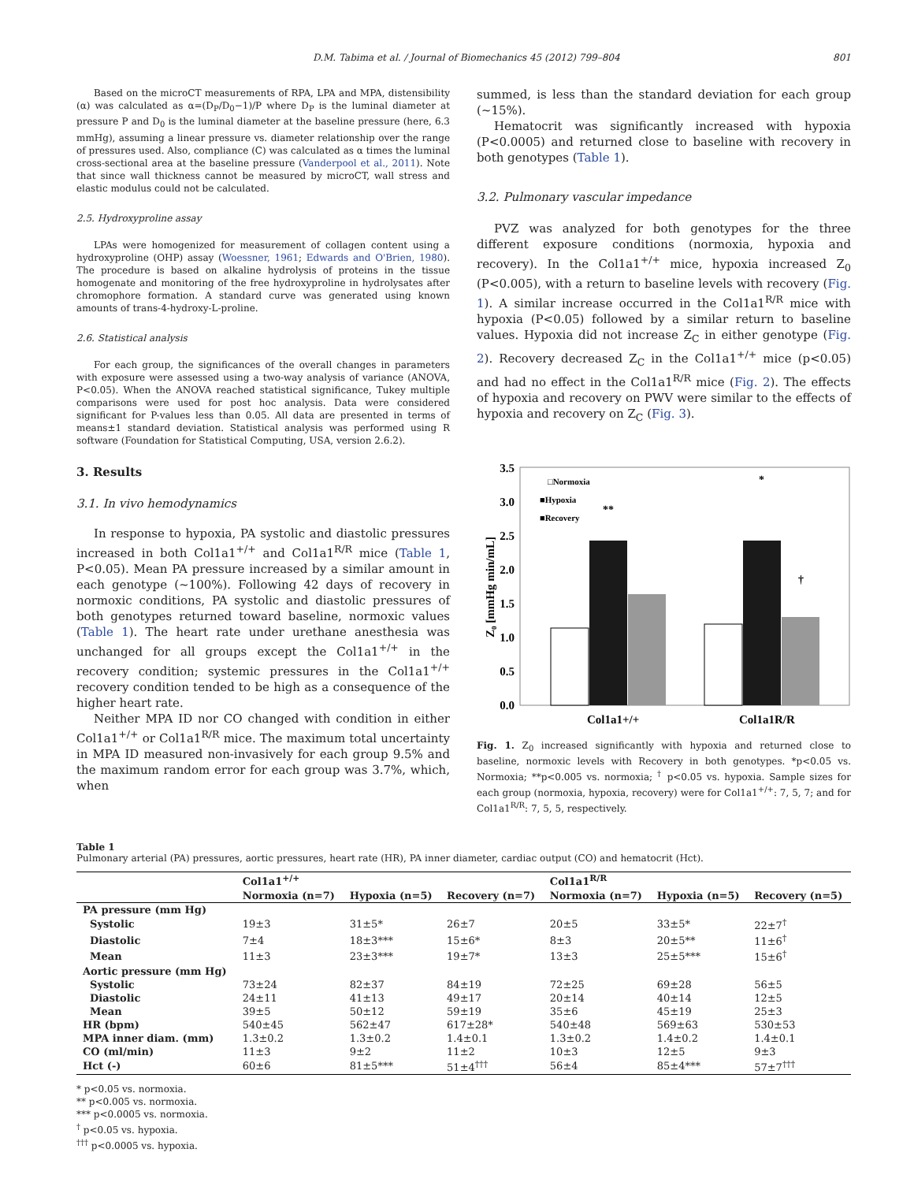D.M. Tabima et al. / Journal of Biomechanics 45 (2012) 799–804 801
Based on the microCT measurements of RPA, LPA and MPA, distensibility (α) was calculated as α=(D<sub>P</sub>/D<sub>0</sub>−1)/P where D<sub>P</sub> is the luminal diameter at pressure P and D<sub>0</sub> is the luminal diameter at the baseline pressure (here, 6.3 mmHg), assuming a linear pressure vs. diameter relationship over the range of pressures used. Also, compliance (C) was calculated as α times the luminal cross-sectional area at the baseline pressure (Vanderpool et al., 2011). Note that since wall thickness cannot be measured by microCT, wall stress and elastic modulus could not be calculated.
2.5. Hydroxyproline assay
LPAs were homogenized for measurement of collagen content using a hydroxyproline (OHP) assay (Woessner, 1961; Edwards and O'Brien, 1980). The procedure is based on alkaline hydrolysis of proteins in the tissue homogenate and monitoring of the free hydroxyproline in hydrolysates after chromophore formation. A standard curve was generated using known amounts of trans-4-hydroxy-L-proline.
2.6. Statistical analysis
For each group, the significances of the overall changes in parameters with exposure were assessed using a two-way analysis of variance (ANOVA, P<0.05). When the ANOVA reached statistical significance, Tukey multiple comparisons were used for post hoc analysis. Data were considered significant for P-values less than 0.05. All data are presented in terms of means±1 standard deviation. Statistical analysis was performed using R software (Foundation for Statistical Computing, USA, version 2.6.2).
3. Results
3.1. In vivo hemodynamics
In response to hypoxia, PA systolic and diastolic pressures increased in both Col1a1<sup>+/+</sup> and Col1a1<sup>R/R</sup> mice (Table 1, P<0.05). Mean PA pressure increased by a similar amount in each genotype (~100%). Following 42 days of recovery in normoxic conditions, PA systolic and diastolic pressures of both genotypes returned toward baseline, normoxic values (Table 1). The heart rate under urethane anesthesia was unchanged for all groups except the Col1a1<sup>+/+</sup> in the recovery condition; systemic pressures in the Col1a1<sup>+/+</sup> recovery condition tended to be high as a consequence of the higher heart rate.
Neither MPA ID nor CO changed with condition in either Col1a1<sup>+/+</sup> or Col1a1<sup>R/R</sup> mice. The maximum total uncertainty in MPA ID measured non-invasively for each group 9.5% and the maximum random error for each group was 3.7%, which, when
summed, is less than the standard deviation for each group (~15%).
Hematocrit was significantly increased with hypoxia (P<0.0005) and returned close to baseline with recovery in both genotypes (Table 1).
3.2. Pulmonary vascular impedance
PVZ was analyzed for both genotypes for the three different exposure conditions (normoxia, hypoxia and recovery). In the Col1a1<sup>+/+</sup> mice, hypoxia increased Z<sub>0</sub> (P<0.005), with a return to baseline levels with recovery (Fig. 1). A similar increase occurred in the Col1a1<sup>R/R</sup> mice with hypoxia (P<0.05) followed by a similar return to baseline values. Hypoxia did not increase Z<sub>C</sub> in either genotype (Fig. 2). Recovery decreased Z<sub>C</sub> in the Col1a1<sup>+/+</sup> mice (p<0.05) and had no effect in the Col1a1<sup>R/R</sup> mice (Fig. 2). The effects of hypoxia and recovery on PWV were similar to the effects of hypoxia and recovery on Z<sub>C</sub> (Fig. 3).
3.5
3.0
2.5
2.0
1.5
1.0
0.5
0.0
Z₀ [mmHg min/mL]
□Normoxia
■Hypoxia
■Recovery
**
*
†
Col1a1+/+
Col1a1R/R
Fig. 1. Z<sub>0</sub> increased significantly with hypoxia and returned close to baseline, normoxic levels with Recovery in both genotypes. *p<0.05 vs. Normoxia; **p<0.005 vs. normoxia; <sup>†</sup> p<0.05 vs. hypoxia. Sample sizes for each group (normoxia, hypoxia, recovery) were for Col1a1<sup>+/+</sup>: 7, 5, 7; and for Col1a1<sup>R/R</sup>: 7, 5, 5, respectively.
Table 1
Pulmonary arterial (PA) pressures, aortic pressures, heart rate (HR), PA inner diameter, cardiac output (CO) and hematocrit (Hct).
| | Col1a1<sup>+/+</sup> | | | Col1a1<sup>R/R</sup> | | |
| --- | --- | --- | --- | --- | --- | --- |
| | Normoxia (n=7) | Hypoxia (n=5) | Recovery (n=7) | Normoxia (n=7) | Hypoxia (n=5) | Recovery (n=5) |
| PA pressure (mm Hg) | | | | | | |
| Systolic | 19±3 | 31±5* | 26±7 | 20±5 | 33±5* | 22±7<sup>†</sup> |
| Diastolic | 7±4 | 18±3*** | 15±6* | 8±3 | 20±5** | 11±6<sup>†</sup> |
| Mean | 11±3 | 23±3*** | 19±7* | 13±3 | 25±5*** | 15±6<sup>†</sup> |
| Aortic pressure (mm Hg) | | | | | | |
| Systolic | 73±24 | 82±37 | 84±19 | 72±25 | 69±28 | 56±5 |
| Diastolic | 24±11 | 41±13 | 49±17 | 20±14 | 40±14 | 12±5 |
| Mean | 39±5 | 50±12 | 59±19 | 35±6 | 45±19 | 25±3 |
| HR (bpm) | 540±45 | 562±47 | 617±28* | 540±48 | 569±63 | 530±53 |
| MPA inner diam. (mm) | 1.3±0.2 | 1.3±0.2 | 1.4±0.1 | 1.3±0.2 | 1.4±0.2 | 1.4±0.1 |
| CO (ml/min) | 11±3 | 9±2 | 11±2 | 10±3 | 12±5 | 9±3 |
| Hct (-) | 60±6 | 81±5*** | 51±4<sup>†††</sup> | 56±4 | 85±4*** | 57±7<sup>†††</sup> |
* p<0.05 vs. normoxia.
** p<0.005 vs. normoxia.
*** p<0.0005 vs. normoxia.
<sup>†</sup> p<0.05 vs. hypoxia.
<sup>†††</sup> p<0.0005 vs. hypoxia.